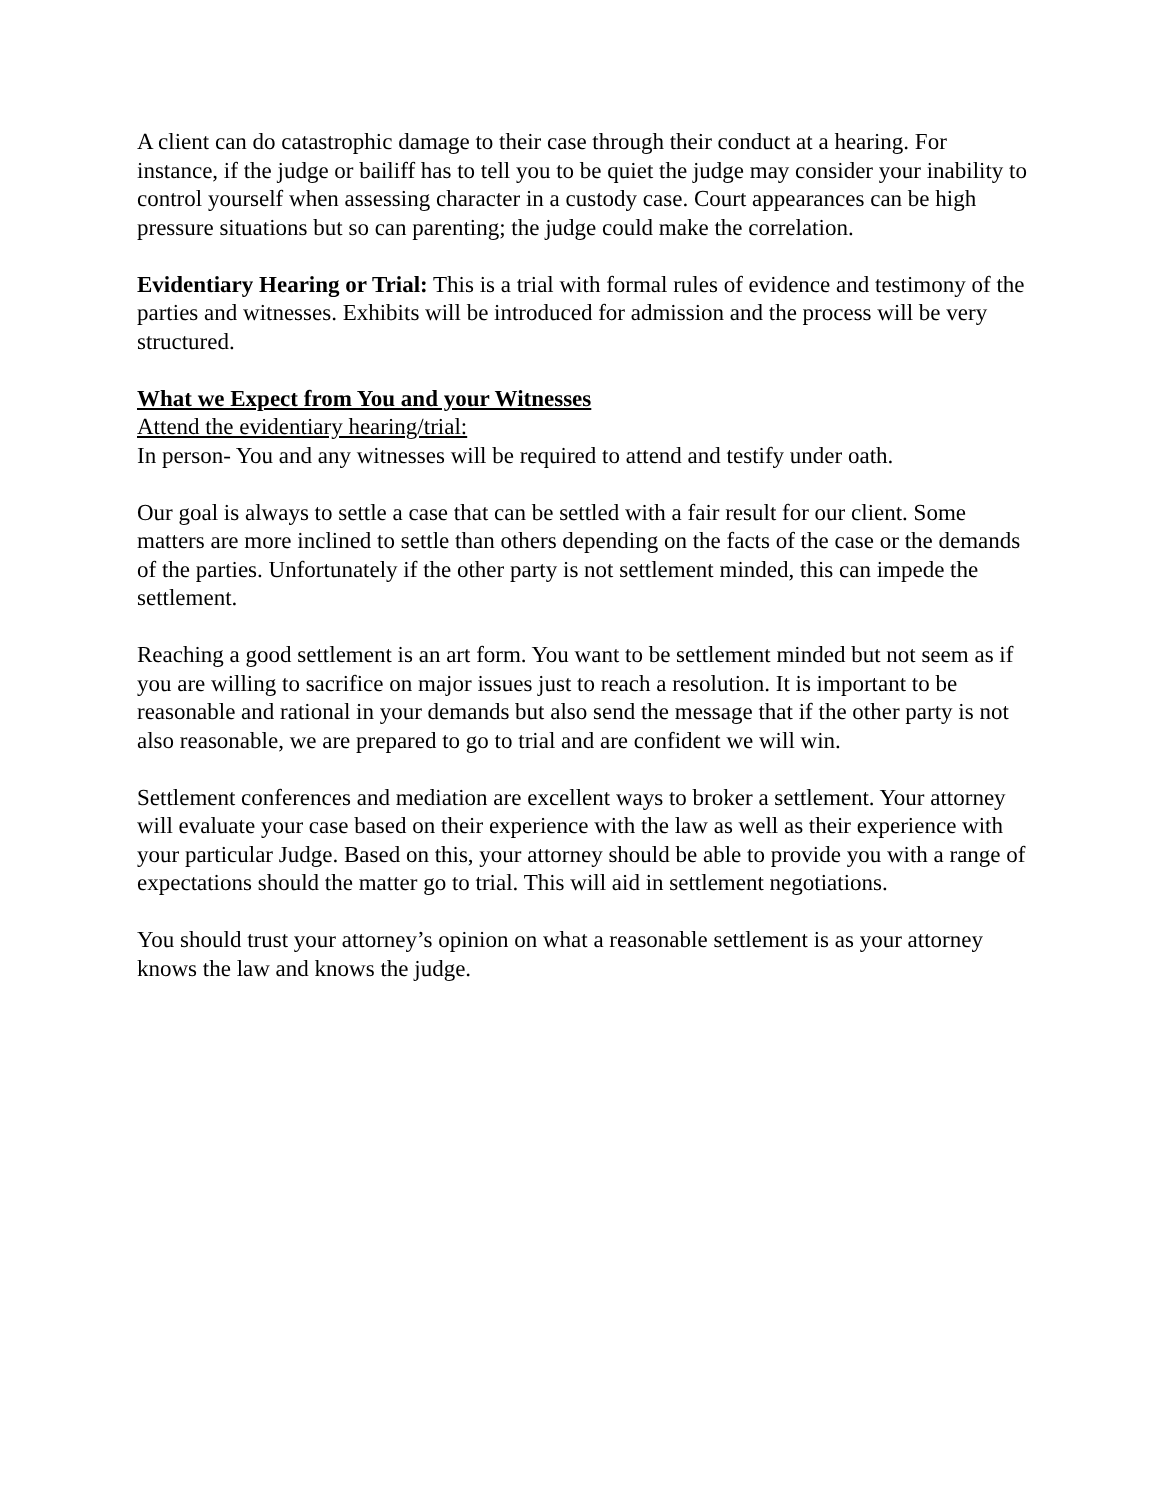A client can do catastrophic damage to their case through their conduct at a hearing. For instance, if the judge or bailiff has to tell you to be quiet the judge may consider your inability to control yourself when assessing character in a custody case. Court appearances can be high pressure situations but so can parenting; the judge could make the correlation.
Evidentiary Hearing or Trial: This is a trial with formal rules of evidence and testimony of the parties and witnesses. Exhibits will be introduced for admission and the process will be very structured.
What we Expect from You and your Witnesses
Attend the evidentiary hearing/trial:
In person- You and any witnesses will be required to attend and testify under oath.
Our goal is always to settle a case that can be settled with a fair result for our client. Some matters are more inclined to settle than others depending on the facts of the case or the demands of the parties. Unfortunately if the other party is not settlement minded, this can impede the settlement.
Reaching a good settlement is an art form. You want to be settlement minded but not seem as if you are willing to sacrifice on major issues just to reach a resolution. It is important to be reasonable and rational in your demands but also send the message that if the other party is not also reasonable, we are prepared to go to trial and are confident we will win.
Settlement conferences and mediation are excellent ways to broker a settlement. Your attorney will evaluate your case based on their experience with the law as well as their experience with your particular Judge. Based on this, your attorney should be able to provide you with a range of expectations should the matter go to trial. This will aid in settlement negotiations.
You should trust your attorney’s opinion on what a reasonable settlement is as your attorney knows the law and knows the judge.